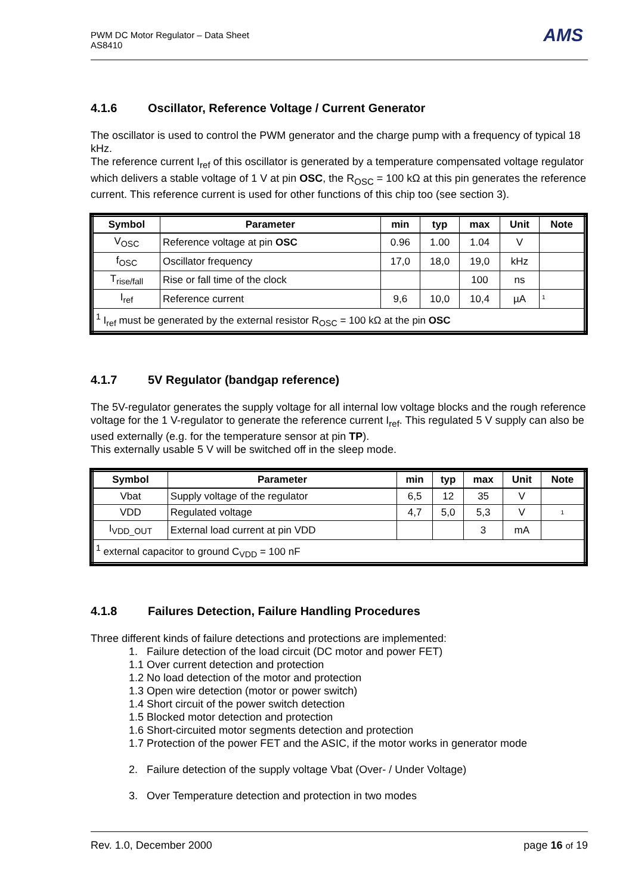PWM DC Motor Regulator – Data Sheet
AS8410
AMS
4.1.6 Oscillator, Reference Voltage / Current Generator
The oscillator is used to control the PWM generator and the charge pump with a frequency of typical 18 kHz.
The reference current I<sub>ref</sub> of this oscillator is generated by a temperature compensated voltage regulator which delivers a stable voltage of 1 V at pin OSC, the R<sub>OSC</sub> = 100 kΩ at this pin generates the reference current. This reference current is used for other functions of this chip too (see section 3).
| Symbol | Parameter | min | typ | max | Unit | Note |
| --- | --- | --- | --- | --- | --- | --- |
| V<sub>OSC</sub> | Reference voltage at pin OSC | 0.96 | 1.00 | 1.04 | V | |
| f<sub>OSC</sub> | Oscillator frequency | 17,0 | 18,0 | 19,0 | kHz | |
| T<sub>rise/fall</sub> | Rise or fall time of the clock | | | 100 | ns | |
| I<sub>ref</sub> | Reference current | 9,6 | 10,0 | 10,4 | µA | 1 |
| <sup>1</sup> I<sub>ref</sub> must be generated by the external resistor R<sub>OSC</sub> = 100 kΩ at the pin OSC | | | | | | |
4.1.7 5V Regulator (bandgap reference)
The 5V-regulator generates the supply voltage for all internal low voltage blocks and the rough reference voltage for the 1 V-regulator to generate the reference current I<sub>ref</sub>. This regulated 5 V supply can also be used externally (e.g. for the temperature sensor at pin TP).
This externally usable 5 V will be switched off in the sleep mode.
| Symbol | Parameter | min | typ | max | Unit | Note |
| --- | --- | --- | --- | --- | --- | --- |
| Vbat | Supply voltage of the regulator | 6,5 | 12 | 35 | V | |
| VDD | Regulated voltage | 4,7 | 5,0 | 5,3 | V | 1 |
| I<sub>VDD_OUT</sub> | External load current at pin VDD | | | 3 | mA | |
| <sup>1</sup> external capacitor to ground C<sub>VDD</sub> = 100 nF | | | | | | |
4.1.8 Failures Detection, Failure Handling Procedures
Three different kinds of failure detections and protections are implemented:
1. Failure detection of the load circuit (DC motor and power FET)
1.1 Over current detection and protection
1.2 No load detection of the motor and protection
1.3 Open wire detection (motor or power switch)
1.4 Short circuit of the power switch detection
1.5 Blocked motor detection and protection
1.6 Short-circuited motor segments detection and protection
1.7 Protection of the power FET and the ASIC, if the motor works in generator mode
2. Failure detection of the supply voltage Vbat (Over- / Under Voltage)
3. Over Temperature detection and protection in two modes
Rev. 1.0, December 2000 page 16 of 19